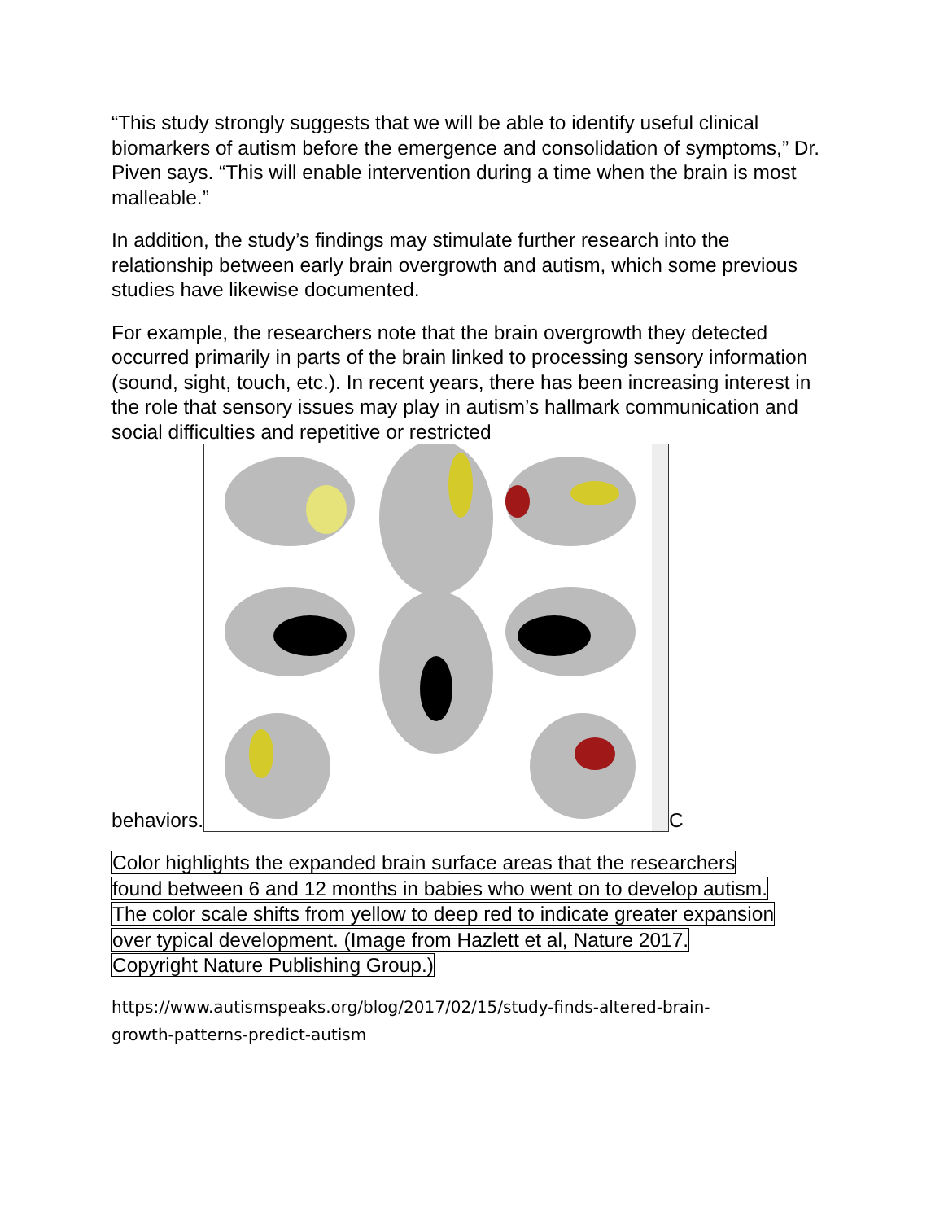“This study strongly suggests that we will be able to identify useful clinical biomarkers of autism before the emergence and consolidation of symptoms,” Dr. Piven says. “This will enable intervention during a time when the brain is most malleable.”
In addition, the study’s findings may stimulate further research into the relationship between early brain overgrowth and autism, which some previous studies have likewise documented.
For example, the researchers note that the brain overgrowth they detected occurred primarily in parts of the brain linked to processing sensory information (sound, sight, touch, etc.). In recent years, there has been increasing interest in the role that sensory issues may play in autism’s hallmark communication and social difficulties and repetitive or restricted
behaviors.
C
Color highlights the expanded brain surface areas that the researchers
found between 6 and 12 months in babies who went on to develop autism.
The color scale shifts from yellow to deep red to indicate greater expansion
over typical development. (Image from Hazlett et al, Nature 2017.
Copyright Nature Publishing Group.)
https://www.autismspeaks.org/blog/2017/02/15/study-finds-altered-brain-
growth-patterns-predict-autism